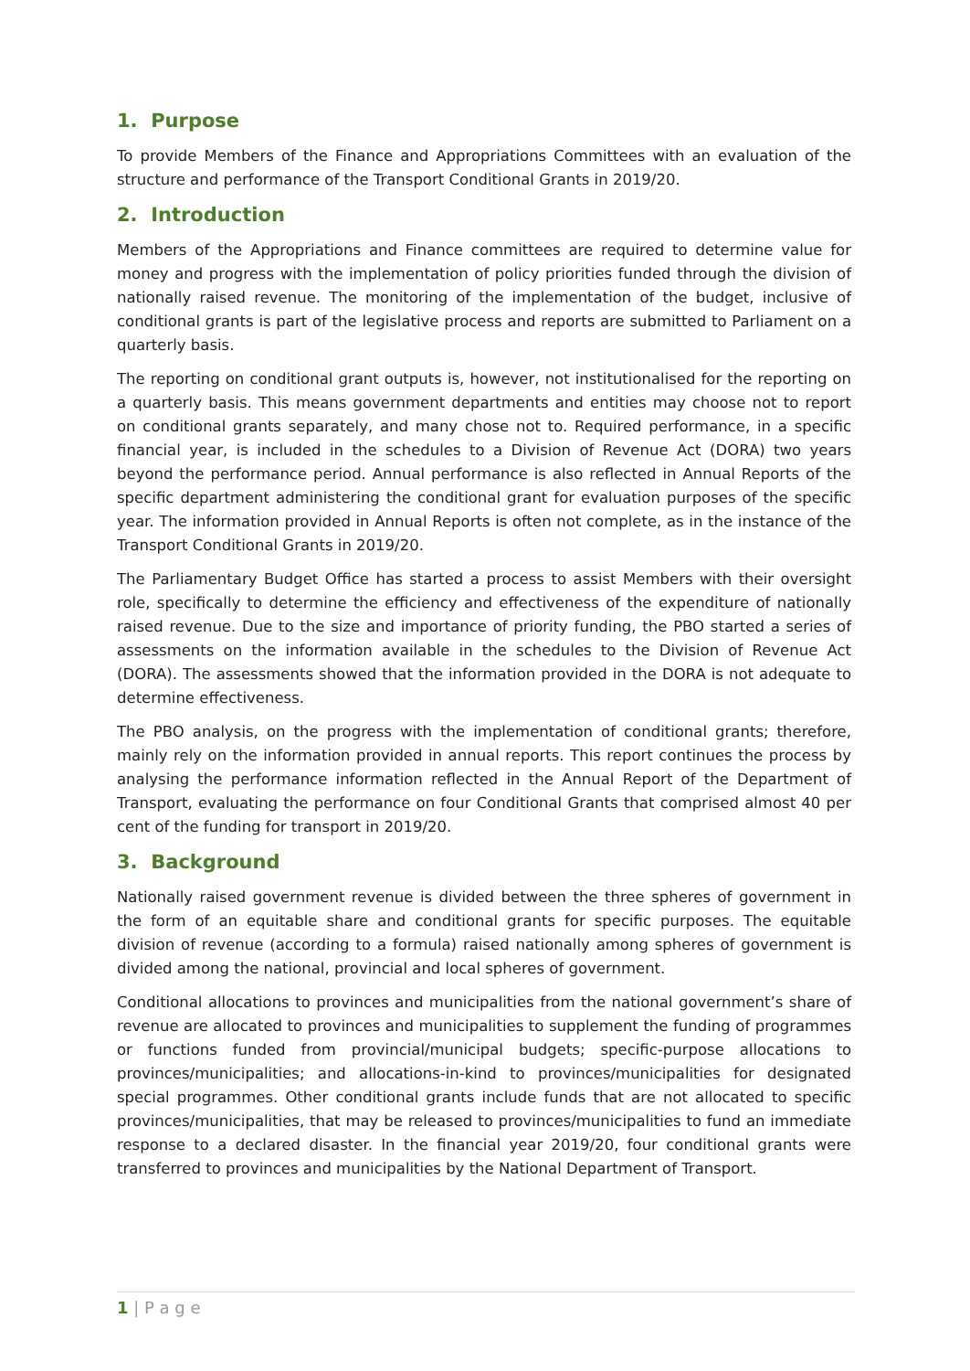1. Purpose
To provide Members of the Finance and Appropriations Committees with an evaluation of the structure and performance of the Transport Conditional Grants in 2019/20.
2. Introduction
Members of the Appropriations and Finance committees are required to determine value for money and progress with the implementation of policy priorities funded through the division of nationally raised revenue. The monitoring of the implementation of the budget, inclusive of conditional grants is part of the legislative process and reports are submitted to Parliament on a quarterly basis.
The reporting on conditional grant outputs is, however, not institutionalised for the reporting on a quarterly basis. This means government departments and entities may choose not to report on conditional grants separately, and many chose not to. Required performance, in a specific financial year, is included in the schedules to a Division of Revenue Act (DORA) two years beyond the performance period. Annual performance is also reflected in Annual Reports of the specific department administering the conditional grant for evaluation purposes of the specific year. The information provided in Annual Reports is often not complete, as in the instance of the Transport Conditional Grants in 2019/20.
The Parliamentary Budget Office has started a process to assist Members with their oversight role, specifically to determine the efficiency and effectiveness of the expenditure of nationally raised revenue. Due to the size and importance of priority funding, the PBO started a series of assessments on the information available in the schedules to the Division of Revenue Act (DORA). The assessments showed that the information provided in the DORA is not adequate to determine effectiveness.
The PBO analysis, on the progress with the implementation of conditional grants; therefore, mainly rely on the information provided in annual reports. This report continues the process by analysing the performance information reflected in the Annual Report of the Department of Transport, evaluating the performance on four Conditional Grants that comprised almost 40 per cent of the funding for transport in 2019/20.
3. Background
Nationally raised government revenue is divided between the three spheres of government in the form of an equitable share and conditional grants for specific purposes. The equitable division of revenue (according to a formula) raised nationally among spheres of government is divided among the national, provincial and local spheres of government.
Conditional allocations to provinces and municipalities from the national government’s share of revenue are allocated to provinces and municipalities to supplement the funding of programmes or functions funded from provincial/municipal budgets; specific-purpose allocations to provinces/municipalities; and allocations-in-kind to provinces/municipalities for designated special programmes. Other conditional grants include funds that are not allocated to specific provinces/municipalities, that may be released to provinces/municipalities to fund an immediate response to a declared disaster. In the financial year 2019/20, four conditional grants were transferred to provinces and municipalities by the National Department of Transport.
1 | P a g e